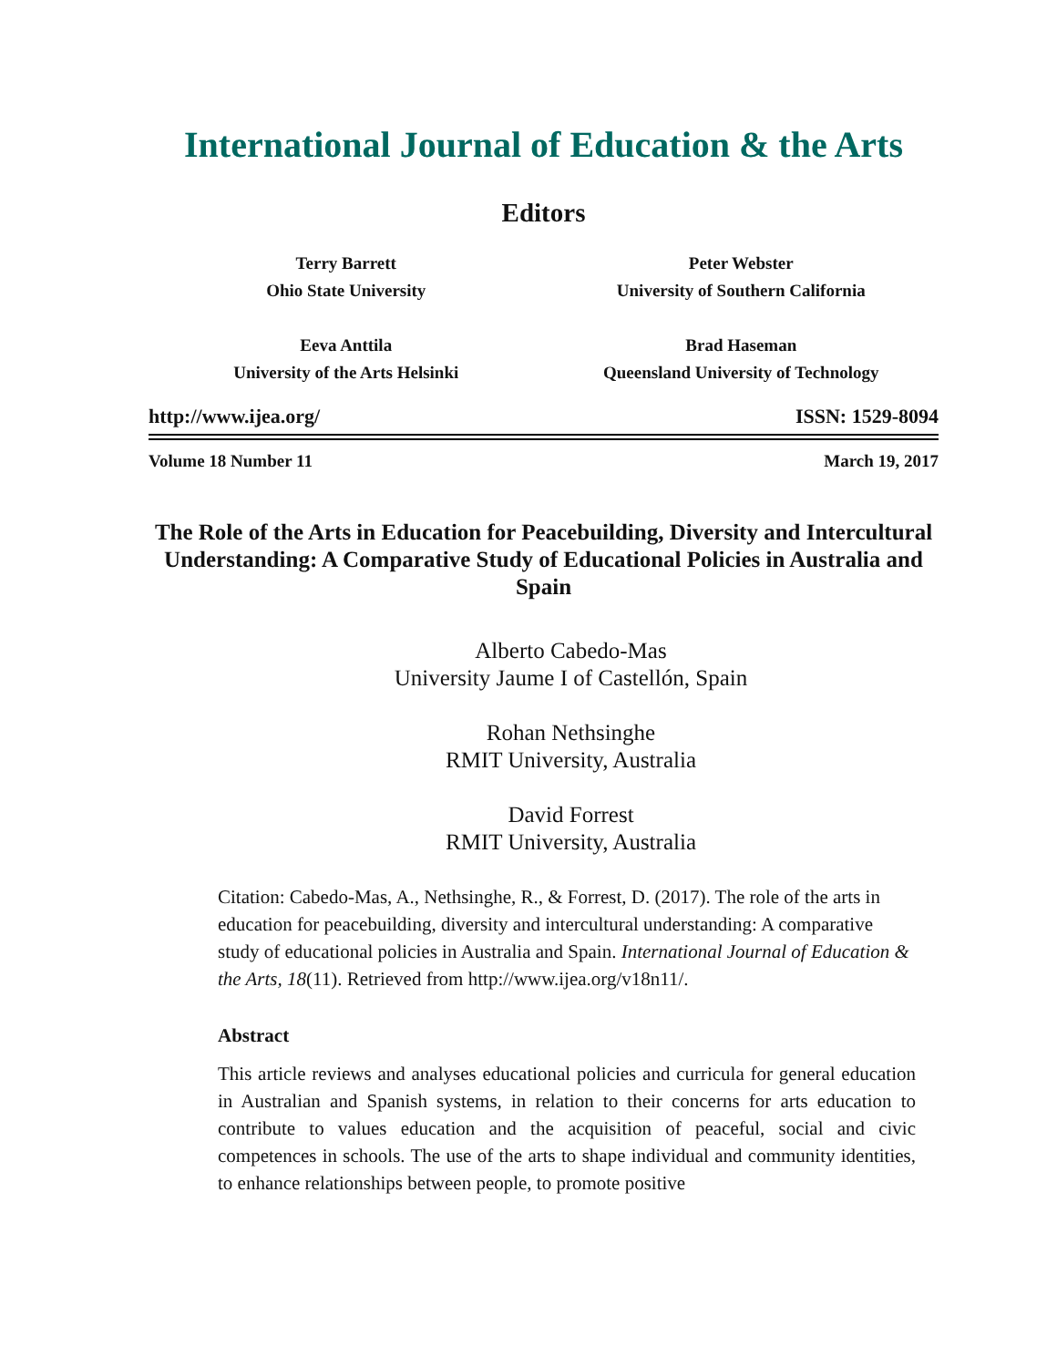International Journal of Education & the Arts
Editors
Terry Barrett
Ohio State University
Peter Webster
University of Southern California
Eeva Anttila
University of the Arts Helsinki
Brad Haseman
Queensland University of Technology
http://www.ijea.org/ ISSN: 1529-8094
Volume 18 Number 11 March 19, 2017
The Role of the Arts in Education for Peacebuilding, Diversity and Intercultural Understanding: A Comparative Study of Educational Policies in Australia and Spain
Alberto Cabedo-Mas
University Jaume I of Castellón, Spain
Rohan Nethsinghe
RMIT University, Australia
David Forrest
RMIT University, Australia
Citation: Cabedo-Mas, A., Nethsinghe, R., & Forrest, D. (2017). The role of the arts in education for peacebuilding, diversity and intercultural understanding: A comparative study of educational policies in Australia and Spain. International Journal of Education & the Arts, 18(11). Retrieved from http://www.ijea.org/v18n11/.
Abstract
This article reviews and analyses educational policies and curricula for general education in Australian and Spanish systems, in relation to their concerns for arts education to contribute to values education and the acquisition of peaceful, social and civic competences in schools. The use of the arts to shape individual and community identities, to enhance relationships between people, to promote positive